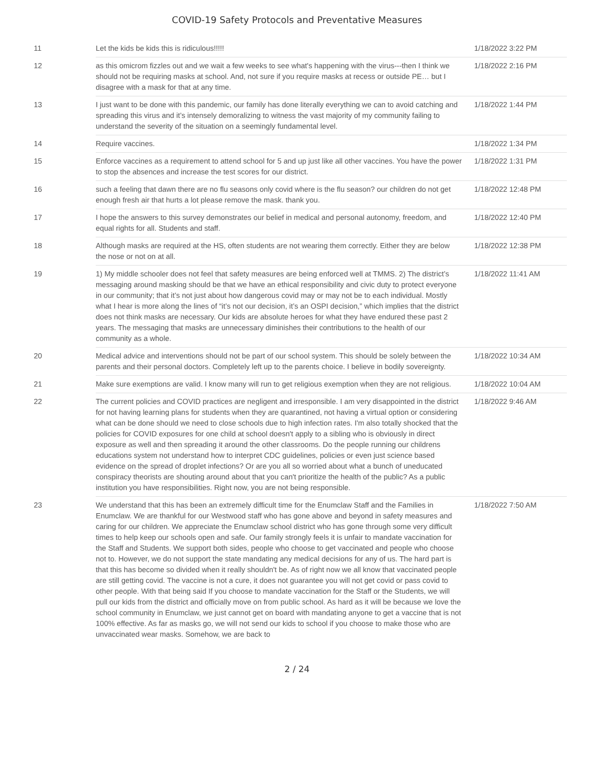COVID-19 Safety Protocols and Preventative Measures
| 11 | Let the kids be kids this is ridiculous!!!!! | 1/18/2022 3:22 PM |
| 12 | as this omicrom fizzles out and we wait a few weeks to see what's happening with the virus---then I think we should not be requiring masks at school. And, not sure if you require masks at recess or outside PE… but I disagree with a mask for that at any time. | 1/18/2022 2:16 PM |
| 13 | I just want to be done with this pandemic, our family has done literally everything we can to avoid catching and spreading this virus and it’s intensely demoralizing to witness the vast majority of my community failing to understand the severity of the situation on a seemingly fundamental level. | 1/18/2022 1:44 PM |
| 14 | Require vaccines. | 1/18/2022 1:34 PM |
| 15 | Enforce vaccines as a requirement to attend school for 5 and up just like all other vaccines. You have the power to stop the absences and increase the test scores for our district. | 1/18/2022 1:31 PM |
| 16 | such a feeling that dawn there are no flu seasons only covid where is the flu season? our children do not get enough fresh air that hurts a lot please remove the mask. thank you. | 1/18/2022 12:48 PM |
| 17 | I hope the answers to this survey demonstrates our belief in medical and personal autonomy, freedom, and equal rights for all. Students and staff. | 1/18/2022 12:40 PM |
| 18 | Although masks are required at the HS, often students are not wearing them correctly. Either they are below the nose or not on at all. | 1/18/2022 12:38 PM |
| 19 | 1) My middle schooler does not feel that safety measures are being enforced well at TMMS. 2) The district’s messaging around masking should be that we have an ethical responsibility and civic duty to protect everyone in our community; that it’s not just about how dangerous covid may or may not be to each individual. Mostly what I hear is more along the lines of “it’s not our decision, it’s an OSPI decision,” which implies that the district does not think masks are necessary. Our kids are absolute heroes for what they have endured these past 2 years. The messaging that masks are unnecessary diminishes their contributions to the health of our community as a whole. | 1/18/2022 11:41 AM |
| 20 | Medical advice and interventions should not be part of our school system. This should be solely between the parents and their personal doctors. Completely left up to the parents choice. I believe in bodily sovereignty. | 1/18/2022 10:34 AM |
| 21 | Make sure exemptions are valid. I know many will run to get religious exemption when they are not religious. | 1/18/2022 10:04 AM |
| 22 | The current policies and COVID practices are negligent and irresponsible. I am very disappointed in the district for not having learning plans for students when they are quarantined, not having a virtual option or considering what can be done should we need to close schools due to high infection rates. I'm also totally shocked that the policies for COVID exposures for one child at school doesn't apply to a sibling who is obviously in direct exposure as well and then spreading it around the other classrooms. Do the people running our childrens educations system not understand how to interpret CDC guidelines, policies or even just science based evidence on the spread of droplet infections? Or are you all so worried about what a bunch of uneducated conspiracy theorists are shouting around about that you can't prioritize the health of the public? As a public institution you have responsibilities. Right now, you are not being responsible. | 1/18/2022 9:46 AM |
| 23 | We understand that this has been an extremely difficult time for the Enumclaw Staff and the Families in Enumclaw. We are thankful for our Westwood staff who has gone above and beyond in safety measures and caring for our children. We appreciate the Enumclaw school district who has gone through some very difficult times to help keep our schools open and safe. Our family strongly feels it is unfair to mandate vaccination for the Staff and Students. We support both sides, people who choose to get vaccinated and people who choose not to. However, we do not support the state mandating any medical decisions for any of us. The hard part is that this has become so divided when it really shouldn't be. As of right now we all know that vaccinated people are still getting covid. The vaccine is not a cure, it does not guarantee you will not get covid or pass covid to other people. With that being said If you choose to mandate vaccination for the Staff or the Students, we will pull our kids from the district and officially move on from public school. As hard as it will be because we love the school community in Enumclaw, we just cannot get on board with mandating anyone to get a vaccine that is not 100% effective. As far as masks go, we will not send our kids to school if you choose to make those who are unvaccinated wear masks. Somehow, we are back to | 1/18/2022 7:50 AM |
2 / 24